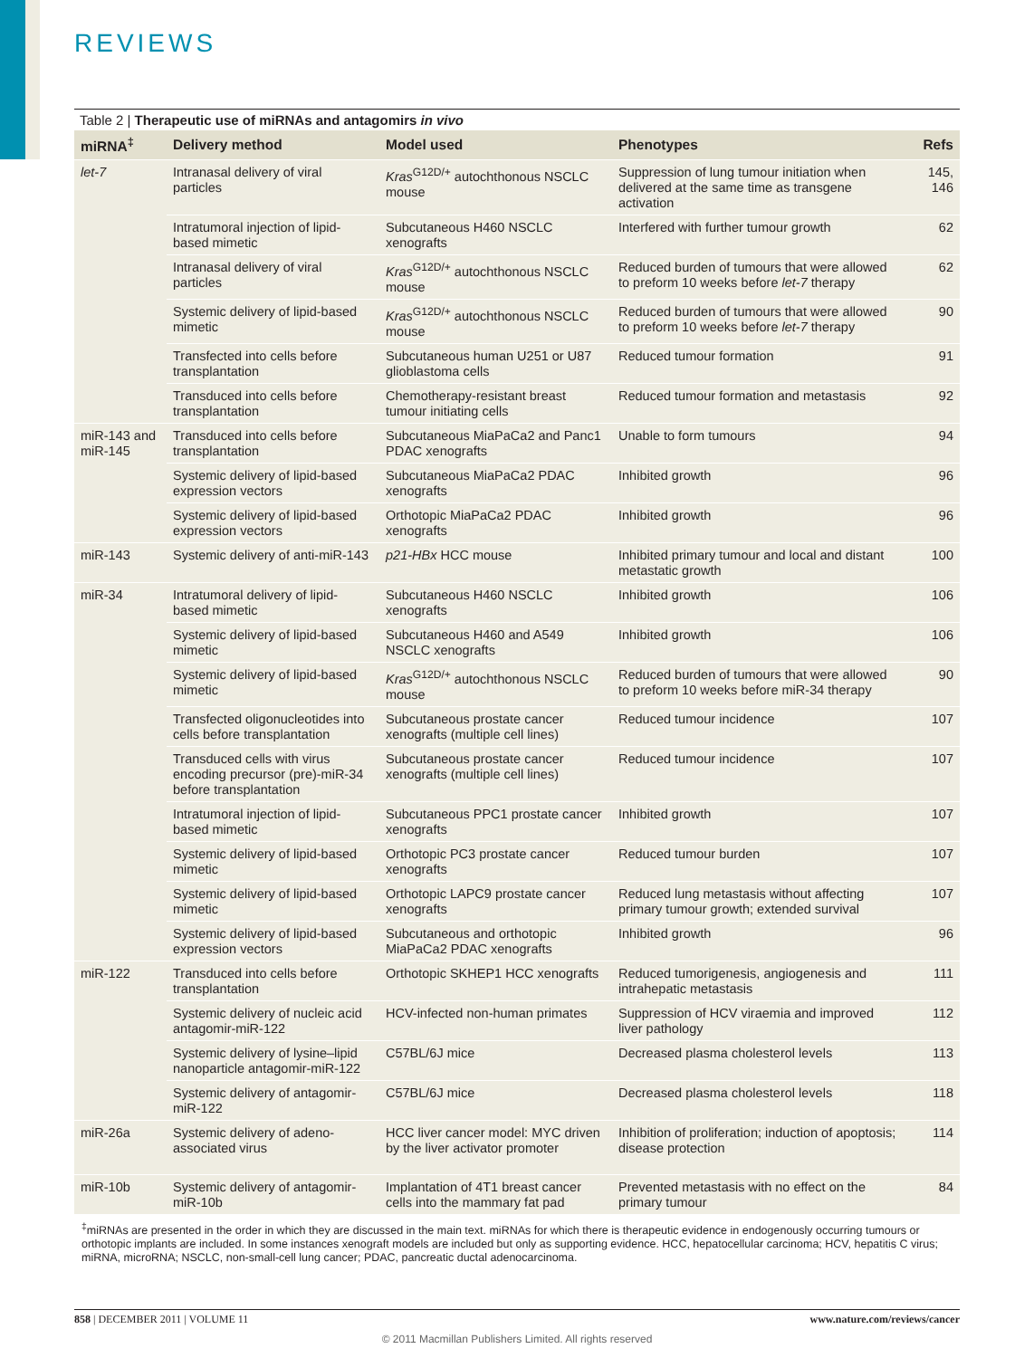REVIEWS
Table 2 | Therapeutic use of miRNAs and antagomirs in vivo
| miRNA<sup>‡</sup> | Delivery method | Model used | Phenotypes | Refs |
| --- | --- | --- | --- | --- |
| let-7 | Intranasal delivery of viral particles | Kras<sup>G12D/+</sup> autochthonous NSCLC mouse | Suppression of lung tumour initiation when delivered at the same time as transgene activation | 145, 146 |
| | Intratumoral injection of lipid-based mimetic | Subcutaneous H460 NSCLC xenografts | Interfered with further tumour growth | 62 |
| | Intranasal delivery of viral particles | Kras<sup>G12D/+</sup> autochthonous NSCLC mouse | Reduced burden of tumours that were allowed to preform 10 weeks before let-7 therapy | 62 |
| | Systemic delivery of lipid-based mimetic | Kras<sup>G12D/+</sup> autochthonous NSCLC mouse | Reduced burden of tumours that were allowed to preform 10 weeks before let-7 therapy | 90 |
| | Transfected into cells before transplantation | Subcutaneous human U251 or U87 glioblastoma cells | Reduced tumour formation | 91 |
| | Transduced into cells before transplantation | Chemotherapy-resistant breast tumour initiating cells | Reduced tumour formation and metastasis | 92 |
| miR-143 and miR-145 | Transduced into cells before transplantation | Subcutaneous MiaPaCa2 and Panc1 PDAC xenografts | Unable to form tumours | 94 |
| | Systemic delivery of lipid-based expression vectors | Subcutaneous MiaPaCa2 PDAC xenografts | Inhibited growth | 96 |
| | Systemic delivery of lipid-based expression vectors | Orthotopic MiaPaCa2 PDAC xenografts | Inhibited growth | 96 |
| miR-143 | Systemic delivery of anti-miR-143 | p21-HBx HCC mouse | Inhibited primary tumour and local and distant metastatic growth | 100 |
| miR-34 | Intratumoral delivery of lipid-based mimetic | Subcutaneous H460 NSCLC xenografts | Inhibited growth | 106 |
| | Systemic delivery of lipid-based mimetic | Subcutaneous H460 and A549 NSCLC xenografts | Inhibited growth | 106 |
| | Systemic delivery of lipid-based mimetic | Kras<sup>G12D/+</sup> autochthonous NSCLC mouse | Reduced burden of tumours that were allowed to preform 10 weeks before miR-34 therapy | 90 |
| | Transfected oligonucleotides into cells before transplantation | Subcutaneous prostate cancer xenografts (multiple cell lines) | Reduced tumour incidence | 107 |
| | Transduced cells with virus encoding precursor (pre)-miR-34 before transplantation | Subcutaneous prostate cancer xenografts (multiple cell lines) | Reduced tumour incidence | 107 |
| | Intratumoral injection of lipid-based mimetic | Subcutaneous PPC1 prostate cancer xenografts | Inhibited growth | 107 |
| | Systemic delivery of lipid-based mimetic | Orthotopic PC3 prostate cancer xenografts | Reduced tumour burden | 107 |
| | Systemic delivery of lipid-based mimetic | Orthotopic LAPC9 prostate cancer xenografts | Reduced lung metastasis without affecting primary tumour growth; extended survival | 107 |
| | Systemic delivery of lipid-based expression vectors | Subcutaneous and orthotopic MiaPaCa2 PDAC xenografts | Inhibited growth | 96 |
| miR-122 | Transduced into cells before transplantation | Orthotopic SKHEP1 HCC xenografts | Reduced tumorigenesis, angiogenesis and intrahepatic metastasis | 111 |
| | Systemic delivery of nucleic acid antagomir-miR-122 | HCV-infected non-human primates | Suppression of HCV viraemia and improved liver pathology | 112 |
| | Systemic delivery of lysine–lipid nanoparticle antagomir-miR-122 | C57BL/6J mice | Decreased plasma cholesterol levels | 113 |
| | Systemic delivery of antagomir-miR-122 | C57BL/6J mice | Decreased plasma cholesterol levels | 118 |
| miR-26a | Systemic delivery of adeno-associated virus | HCC liver cancer model: MYC driven by the liver activator promoter | Inhibition of proliferation; induction of apoptosis; disease protection | 114 |
| miR-10b | Systemic delivery of antagomir-miR-10b | Implantation of 4T1 breast cancer cells into the mammary fat pad | Prevented metastasis with no effect on the primary tumour | 84 |
<sup>‡</sup> miRNAs are presented in the order in which they are discussed in the main text. miRNAs for which there is therapeutic evidence in endogenously occurring tumours or orthotopic implants are included. In some instances xenograft models are included but only as supporting evidence. HCC, hepatocellular carcinoma; HCV, hepatitis C virus; miRNA, microRNA; NSCLC, non-small-cell lung cancer; PDAC, pancreatic ductal adenocarcinoma.
858 | DECEMBER 2011 | VOLUME 11 www.nature.com/reviews/cancer
© 2011 Macmillan Publishers Limited. All rights reserved